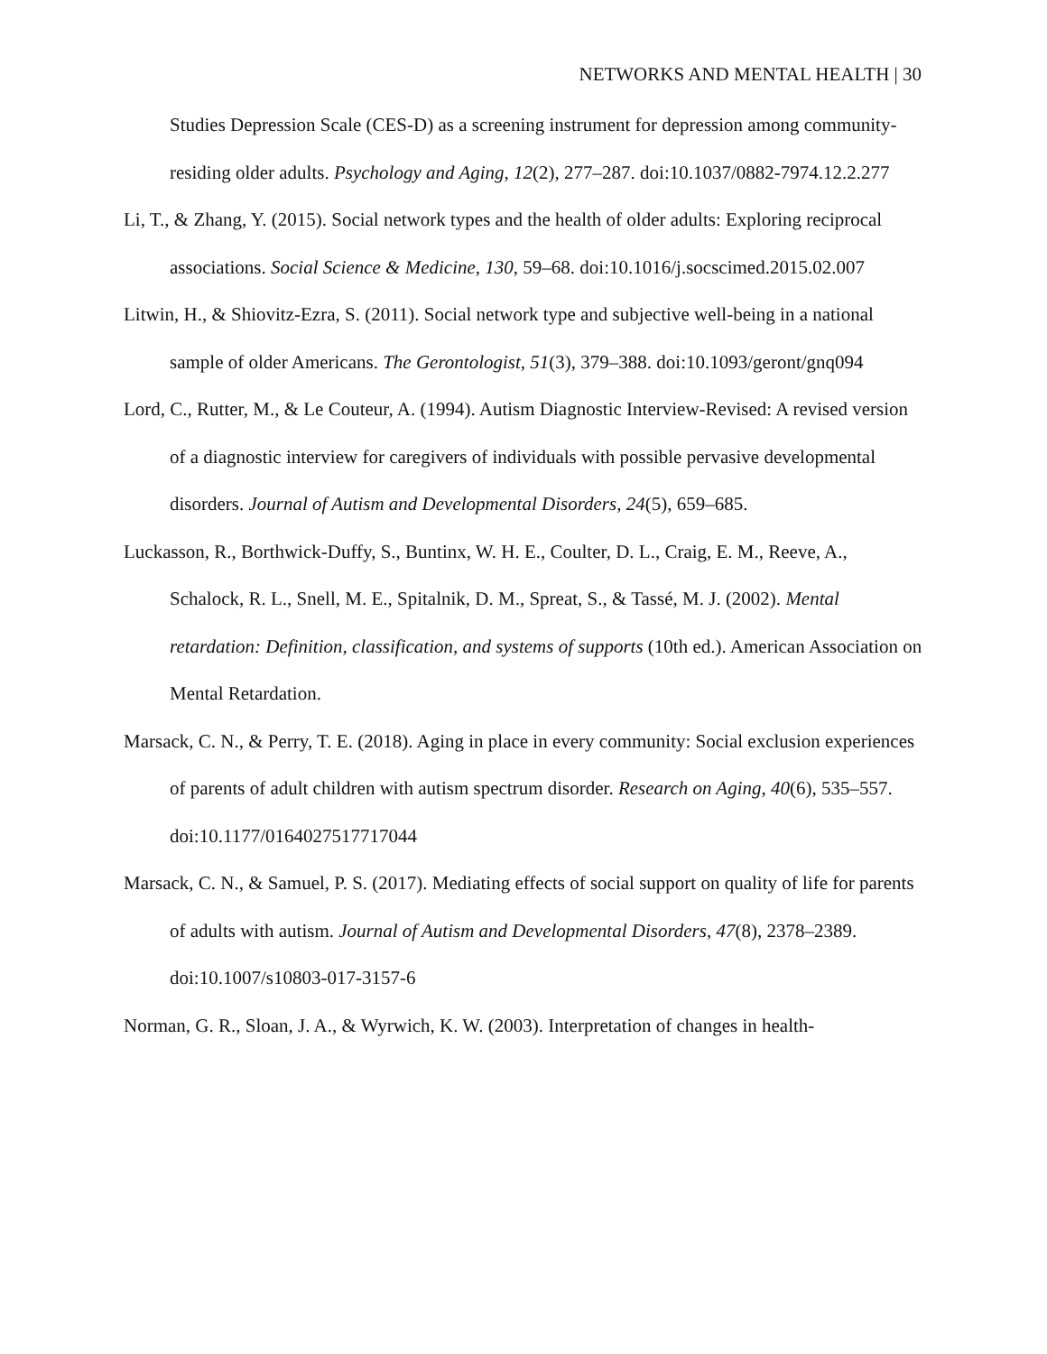NETWORKS AND MENTAL HEALTH | 30
Studies Depression Scale (CES-D) as a screening instrument for depression among community-residing older adults. Psychology and Aging, 12(2), 277–287. doi:10.1037/0882-7974.12.2.277
Li, T., & Zhang, Y. (2015). Social network types and the health of older adults: Exploring reciprocal associations. Social Science & Medicine, 130, 59–68. doi:10.1016/j.socscimed.2015.02.007
Litwin, H., & Shiovitz-Ezra, S. (2011). Social network type and subjective well-being in a national sample of older Americans. The Gerontologist, 51(3), 379–388. doi:10.1093/geront/gnq094
Lord, C., Rutter, M., & Le Couteur, A. (1994). Autism Diagnostic Interview-Revised: A revised version of a diagnostic interview for caregivers of individuals with possible pervasive developmental disorders. Journal of Autism and Developmental Disorders, 24(5), 659–685.
Luckasson, R., Borthwick-Duffy, S., Buntinx, W. H. E., Coulter, D. L., Craig, E. M., Reeve, A., Schalock, R. L., Snell, M. E., Spitalnik, D. M., Spreat, S., & Tassé, M. J. (2002). Mental retardation: Definition, classification, and systems of supports (10th ed.). American Association on Mental Retardation.
Marsack, C. N., & Perry, T. E. (2018). Aging in place in every community: Social exclusion experiences of parents of adult children with autism spectrum disorder. Research on Aging, 40(6), 535–557. doi:10.1177/0164027517717044
Marsack, C. N., & Samuel, P. S. (2017). Mediating effects of social support on quality of life for parents of adults with autism. Journal of Autism and Developmental Disorders, 47(8), 2378–2389. doi:10.1007/s10803-017-3157-6
Norman, G. R., Sloan, J. A., & Wyrwich, K. W. (2003). Interpretation of changes in health-